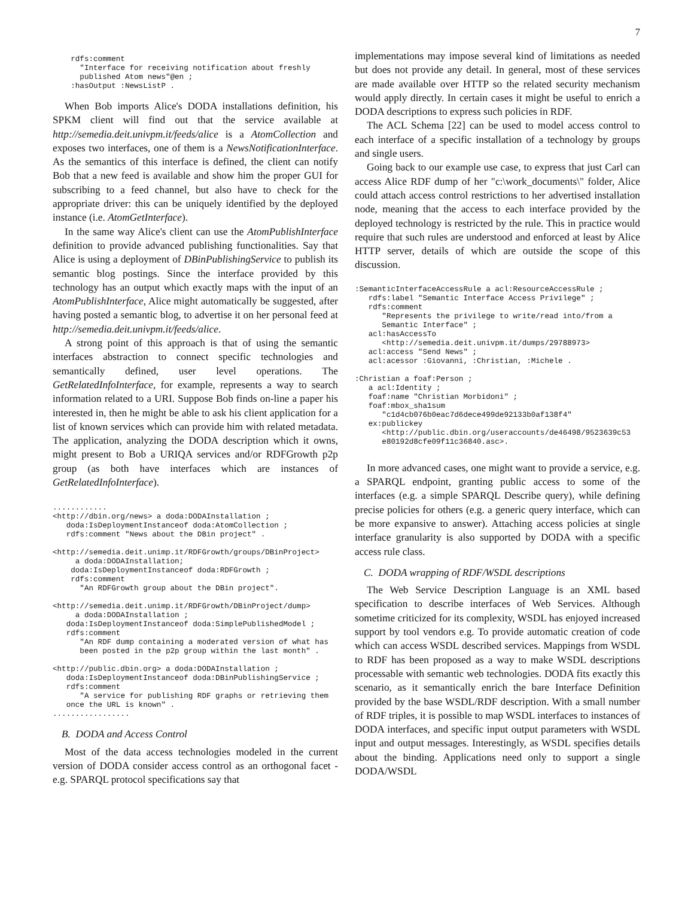7
    rdfs:comment
      "Interface for receiving notification about freshly
      published Atom news"@en ;
    :hasOutput :NewsListP .
When Bob imports Alice's DODA installations definition, his SPKM client will find out that the service available at http://semedia.deit.univpm.it/feeds/alice is a AtomCollection and exposes two interfaces, one of them is a NewsNotificationInterface. As the semantics of this interface is defined, the client can notify Bob that a new feed is available and show him the proper GUI for subscribing to a feed channel, but also have to check for the appropriate driver: this can be uniquely identified by the deployed instance (i.e. AtomGetInterface).
In the same way Alice's client can use the AtomPublishInterface definition to provide advanced publishing functionalities. Say that Alice is using a deployment of DBinPublishingService to publish its semantic blog postings. Since the interface provided by this technology has an output which exactly maps with the input of an AtomPublishInterface, Alice might automatically be suggested, after having posted a semantic blog, to advertise it on her personal feed at http://semedia.deit.univpm.it/feeds/alice.
A strong point of this approach is that of using the semantic interfaces abstraction to connect specific technologies and semantically defined, user level operations. The GetRelatedInfoInterface, for example, represents a way to search information related to a URI. Suppose Bob finds on-line a paper his interested in, then he might be able to ask his client application for a list of known services which can provide him with related metadata. The application, analyzing the DODA description which it owns, might present to Bob a URIQA services and/or RDFGrowth p2p group (as both have interfaces which are instances of GetRelatedInfoInterface).
............
<http://dbin.org/news> a doda:DODAInstallation ;
   doda:IsDeploymentInstanceof doda:AtomCollection ;
   rdfs:comment "News about the DBin project" .

<http://semedia.deit.unimp.it/RDFGrowth/groups/DBinProject>
     a doda:DODAInstallation;
    doda:IsDeploymentInstanceof doda:RDFGrowth ;
    rdfs:comment
      "An RDFGrowth group about the DBin project".

<http://semedia.deit.unimp.it/RDFGrowth/DBinProject/dump>
     a doda:DODAInstallation ;
   doda:IsDeploymentInstanceof doda:SimplePublishedModel ;
   rdfs:comment
      "An RDF dump containing a moderated version of what has
      been posted in the p2p group within the last month" .

<http://public.dbin.org> a doda:DODAInstallation ;
   doda:IsDeploymentInstanceof doda:DBinPublishingService ;
   rdfs:comment
      "A service for publishing RDF graphs or retrieving them
   once the URL is known" .
.................
B. DODA and Access Control
Most of the data access technologies modeled in the current version of DODA consider access control as an orthogonal facet - e.g. SPARQL protocol specifications say that
implementations may impose several kind of limitations as needed but does not provide any detail. In general, most of these services are made available over HTTP so the related security mechanism would apply directly. In certain cases it might be useful to enrich a DODA descriptions to express such policies in RDF.
The ACL Schema [22] can be used to model access control to each interface of a specific installation of a technology by groups and single users.
Going back to our example use case, to express that just Carl can access Alice RDF dump of her "c:\work_documents\" folder, Alice could attach access control restrictions to her advertised installation node, meaning that the access to each interface provided by the deployed technology is restricted by the rule. This in practice would require that such rules are understood and enforced at least by Alice HTTP server, details of which are outside the scope of this discussion.
:SemanticInterfaceAccessRule a acl:ResourceAccessRule ;
   rdfs:label "Semantic Interface Access Privilege" ;
   rdfs:comment
      "Represents the privilege to write/read into/from a
      Semantic Interface" ;
   acl:hasAccessTo
      <http://semedia.deit.univpm.it/dumps/29788973>
   acl:access "Send News" ;
   acl:acessor :Giovanni, :Christian, :Michele .

:Christian a foaf:Person ;
   a acl:Identity ;
   foaf:name "Christian Morbidoni" ;
   foaf:mbox_sha1sum
      "c1d4cb076b0eac7d6dece499de92133b0af138f4"
   ex:publickey
      <http://public.dbin.org/useraccounts/de46498/9523639c53
      e80192d8cfe09f11c36840.asc>.
In more advanced cases, one might want to provide a service, e.g. a SPARQL endpoint, granting public access to some of the interfaces (e.g. a simple SPARQL Describe query), while defining precise policies for others (e.g. a generic query interface, which can be more expansive to answer). Attaching access policies at single interface granularity is also supported by DODA with a specific access rule class.
C. DODA wrapping of RDF/WSDL descriptions
The Web Service Description Language is an XML based specification to describe interfaces of Web Services. Although sometime criticized for its complexity, WSDL has enjoyed increased support by tool vendors e.g. To provide automatic creation of code which can access WSDL described services. Mappings from WSDL to RDF has been proposed as a way to make WSDL descriptions processable with semantic web technologies. DODA fits exactly this scenario, as it semantically enrich the bare Interface Definition provided by the base WSDL/RDF description. With a small number of RDF triples, it is possible to map WSDL interfaces to instances of DODA interfaces, and specific input output parameters with WSDL input and output messages. Interestingly, as WSDL specifies details about the binding. Applications need only to support a single DODA/WSDL